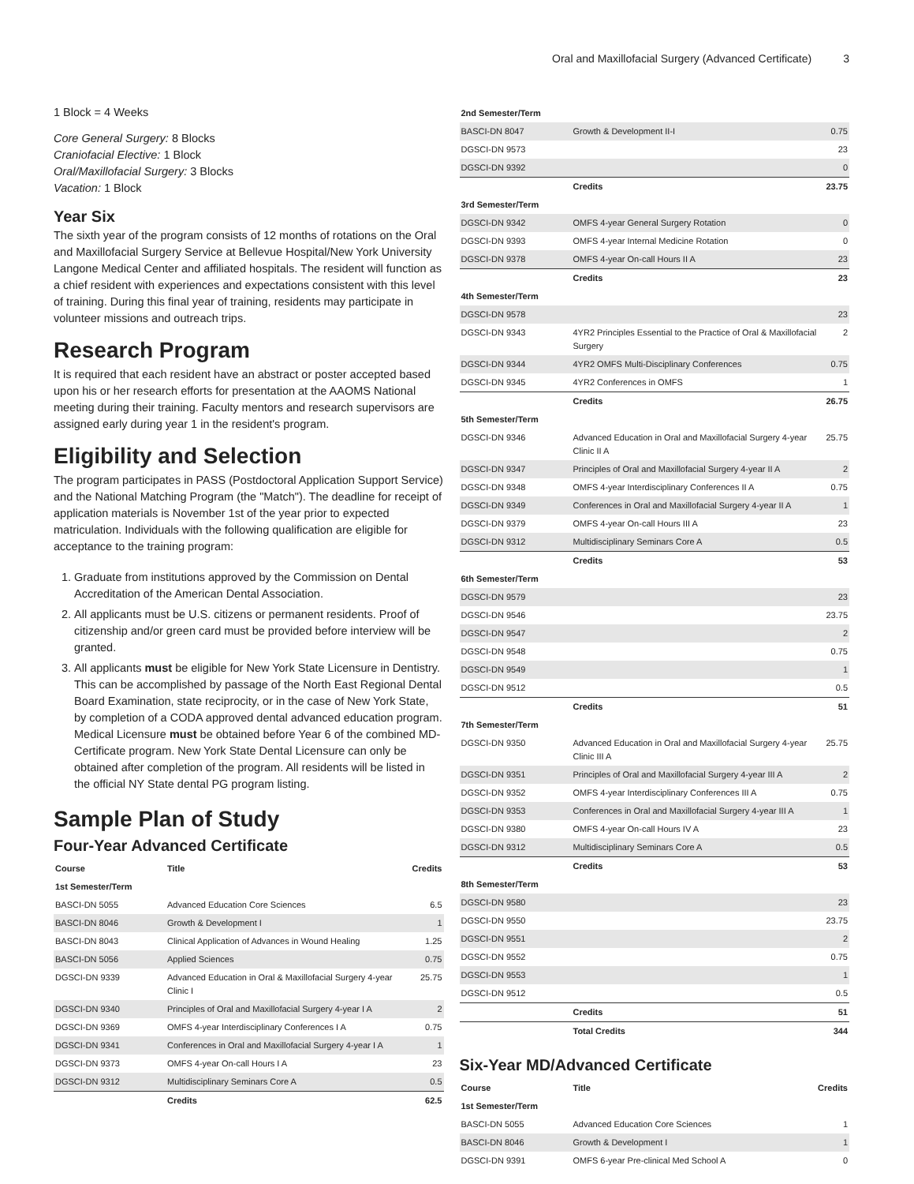Oral and Maxillofacial Surgery (Advanced Certificate) 3
1 Block = 4 Weeks
Core General Surgery: 8 Blocks
Craniofacial Elective: 1 Block
Oral/Maxillofacial Surgery: 3 Blocks
Vacation: 1 Block
Year Six
The sixth year of the program consists of 12 months of rotations on the Oral and Maxillofacial Surgery Service at Bellevue Hospital/New York University Langone Medical Center and affiliated hospitals. The resident will function as a chief resident with experiences and expectations consistent with this level of training. During this final year of training, residents may participate in volunteer missions and outreach trips.
Research Program
It is required that each resident have an abstract or poster accepted based upon his or her research efforts for presentation at the AAOMS National meeting during their training. Faculty mentors and research supervisors are assigned early during year 1 in the resident's program.
Eligibility and Selection
The program participates in PASS (Postdoctoral Application Support Service) and the National Matching Program (the "Match"). The deadline for receipt of application materials is November 1st of the year prior to expected matriculation. Individuals with the following qualification are eligible for acceptance to the training program:
1. Graduate from institutions approved by the Commission on Dental Accreditation of the American Dental Association.
2. All applicants must be U.S. citizens or permanent residents. Proof of citizenship and/or green card must be provided before interview will be granted.
3. All applicants must be eligible for New York State Licensure in Dentistry. This can be accomplished by passage of the North East Regional Dental Board Examination, state reciprocity, or in the case of New York State, by completion of a CODA approved dental advanced education program. Medical Licensure must be obtained before Year 6 of the combined MD-Certificate program. New York State Dental Licensure can only be obtained after completion of the program. All residents will be listed in the official NY State dental PG program listing.
Sample Plan of Study
Four-Year Advanced Certificate
| Course | Title | Credits |
| --- | --- | --- |
| 1st Semester/Term | | |
| BASCI-DN 5055 | Advanced Education Core Sciences | 6.5 |
| BASCI-DN 8046 | Growth & Development I | 1 |
| BASCI-DN 8043 | Clinical Application of Advances in Wound Healing | 1.25 |
| BASCI-DN 5056 | Applied Sciences | 0.75 |
| DGSCI-DN 9339 | Advanced Education in Oral & Maxillofacial Surgery 4-year Clinic I | 25.75 |
| DGSCI-DN 9340 | Principles of Oral and Maxillofacial Surgery 4-year I A | 2 |
| DGSCI-DN 9369 | OMFS 4-year Interdisciplinary Conferences I A | 0.75 |
| DGSCI-DN 9341 | Conferences in Oral and Maxillofacial Surgery 4-year I A | 1 |
| DGSCI-DN 9373 | OMFS 4-year On-call Hours I A | 23 |
| DGSCI-DN 9312 | Multidisciplinary Seminars Core A | 0.5 |
| | Credits | 62.5 |
| 2nd Semester/Term | | |
| BASCI-DN 8047 | Growth & Development II-I | 0.75 |
| DGSCI-DN 9573 | | 23 |
| DGSCI-DN 9392 | | 0 |
| | Credits | 23.75 |
| 3rd Semester/Term | | |
| DGSCI-DN 9342 | OMFS 4-year General Surgery Rotation | 0 |
| DGSCI-DN 9393 | OMFS 4-year Internal Medicine Rotation | 0 |
| DGSCI-DN 9378 | OMFS 4-year On-call Hours II A | 23 |
| | Credits | 23 |
| 4th Semester/Term | | |
| DGSCI-DN 9578 | | 23 |
| DGSCI-DN 9343 | 4YR2 Principles Essential to the Practice of Oral & Maxillofacial Surgery | 2 |
| DGSCI-DN 9344 | 4YR2 OMFS Multi-Disciplinary Conferences | 0.75 |
| DGSCI-DN 9345 | 4YR2 Conferences in OMFS | 1 |
| | Credits | 26.75 |
| 5th Semester/Term | | |
| DGSCI-DN 9346 | Advanced Education in Oral and Maxillofacial Surgery 4-year Clinic II A | 25.75 |
| DGSCI-DN 9347 | Principles of Oral and Maxillofacial Surgery 4-year II A | 2 |
| DGSCI-DN 9348 | OMFS 4-year Interdisciplinary Conferences II A | 0.75 |
| DGSCI-DN 9349 | Conferences in Oral and Maxillofacial Surgery 4-year II A | 1 |
| DGSCI-DN 9379 | OMFS 4-year On-call Hours III A | 23 |
| DGSCI-DN 9312 | Multidisciplinary Seminars Core A | 0.5 |
| | Credits | 53 |
| 6th Semester/Term | | |
| DGSCI-DN 9579 | | 23 |
| DGSCI-DN 9546 | | 23.75 |
| DGSCI-DN 9547 | | 2 |
| DGSCI-DN 9548 | | 0.75 |
| DGSCI-DN 9549 | | 1 |
| DGSCI-DN 9512 | | 0.5 |
| | Credits | 51 |
| 7th Semester/Term | | |
| DGSCI-DN 9350 | Advanced Education in Oral and Maxillofacial Surgery 4-year Clinic III A | 25.75 |
| DGSCI-DN 9351 | Principles of Oral and Maxillofacial Surgery 4-year III A | 2 |
| DGSCI-DN 9352 | OMFS 4-year Interdisciplinary Conferences III A | 0.75 |
| DGSCI-DN 9353 | Conferences in Oral and Maxillofacial Surgery 4-year III A | 1 |
| DGSCI-DN 9380 | OMFS 4-year On-call Hours IV A | 23 |
| DGSCI-DN 9312 | Multidisciplinary Seminars Core A | 0.5 |
| | Credits | 53 |
| 8th Semester/Term | | |
| DGSCI-DN 9580 | | 23 |
| DGSCI-DN 9550 | | 23.75 |
| DGSCI-DN 9551 | | 2 |
| DGSCI-DN 9552 | | 0.75 |
| DGSCI-DN 9553 | | 1 |
| DGSCI-DN 9512 | | 0.5 |
| | Credits | 51 |
| | Total Credits | 344 |
Six-Year MD/Advanced Certificate
| Course | Title | Credits |
| --- | --- | --- |
| 1st Semester/Term | | |
| BASCI-DN 5055 | Advanced Education Core Sciences | 1 |
| BASCI-DN 8046 | Growth & Development I | 1 |
| DGSCI-DN 9391 | OMFS 6-year Pre-clinical Med School A | 0 |